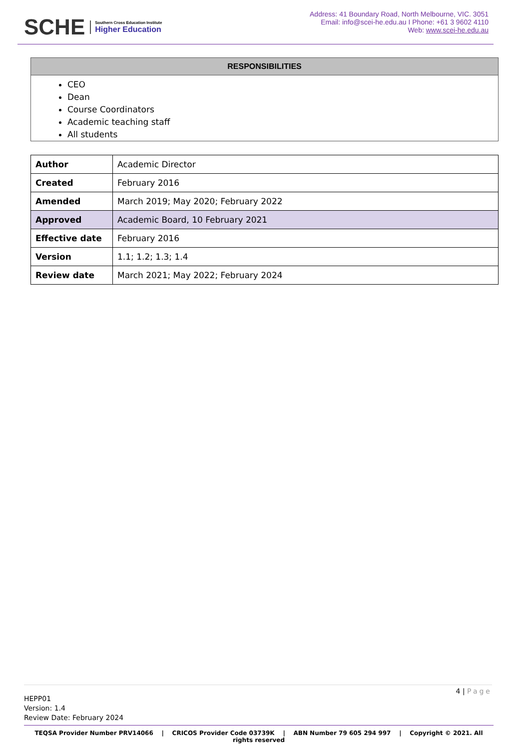SCHE
Southern Cross Education Institute
Higher Education
Address: 41 Boundary Road, North Melbourne, VIC. 3051
Email: info@scei-he.edu.au I Phone: +61 3 9602 4110
Web: www.scei-he.edu.au
RESPONSIBILITIES
CEO
Dean
Course Coordinators
Academic teaching staff
All students
| Author | Academic Director |
| Created | February 2016 |
| Amended | March 2019; May 2020; February 2022 |
| Approved | Academic Board, 10 February 2021 |
| Effective date | February 2016 |
| Version | 1.1; 1.2; 1.3; 1.4 |
| Review date | March 2021; May 2022; February 2024 |
4 | Page
HEPP01
Version: 1.4
Review Date: February 2024
TEQSA Provider Number PRV14066 | CRICOS Provider Code 03739K | ABN Number 79 605 294 997 | Copyright © 2021. All rights reserved